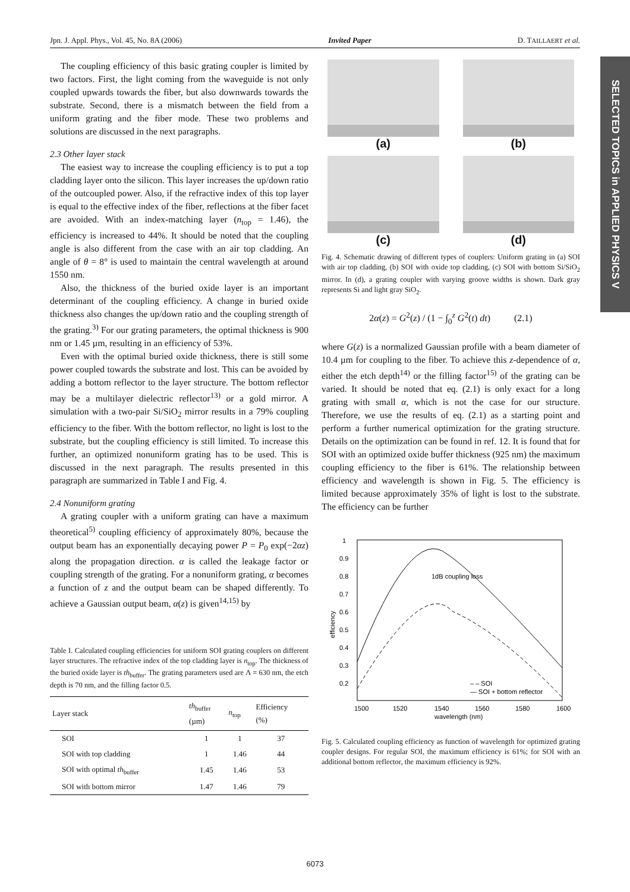Jpn. J. Appl. Phys., Vol. 45, No. 8A (2006) Invited Paper D. TAILLAERT et al.
SELECTED TOPICS in APPLIED PHYSICS V
The coupling efficiency of this basic grating coupler is limited by two factors. First, the light coming from the waveguide is not only coupled upwards towards the fiber, but also downwards towards the substrate. Second, there is a mismatch between the field from a uniform grating and the fiber mode. These two problems and solutions are discussed in the next paragraphs.
2.3 Other layer stack
The easiest way to increase the coupling efficiency is to put a top cladding layer onto the silicon. This layer increases the up/down ratio of the outcoupled power. Also, if the refractive index of this top layer is equal to the effective index of the fiber, reflections at the fiber facet are avoided. With an index-matching layer (n<sub>top</sub> = 1.46), the efficiency is increased to 44%. It should be noted that the coupling angle is also different from the case with an air top cladding. An angle of θ = 8° is used to maintain the central wavelength at around 1550 nm.
Also, the thickness of the buried oxide layer is an important determinant of the coupling efficiency. A change in buried oxide thickness also changes the up/down ratio and the coupling strength of the grating.<sup>3)</sup> For our grating parameters, the optimal thickness is 900 nm or 1.45 µm, resulting in an efficiency of 53%.
Even with the optimal buried oxide thickness, there is still some power coupled towards the substrate and lost. This can be avoided by adding a bottom reflector to the layer structure. The bottom reflector may be a multilayer dielectric reflector<sup>13)</sup> or a gold mirror. A simulation with a two-pair Si/SiO<sub>2</sub> mirror results in a 79% coupling efficiency to the fiber. With the bottom reflector, no light is lost to the substrate, but the coupling efficiency is still limited. To increase this further, an optimized nonuniform grating has to be used. This is discussed in the next paragraph. The results presented in this paragraph are summarized in Table I and Fig. 4.
2.4 Nonuniform grating
A grating coupler with a uniform grating can have a maximum theoretical<sup>5)</sup> coupling efficiency of approximately 80%, because the output beam has an exponentially decaying power P = P<sub>0</sub> exp(−2αz) along the propagation direction. α is called the leakage factor or coupling strength of the grating. For a nonuniform grating, α becomes a function of z and the output beam can be shaped differently. To achieve a Gaussian output beam, α(z) is given<sup>14,15)</sup> by
Table I. Calculated coupling efficiencies for uniform SOI grating couplers on different layer structures. The refractive index of the top cladding layer is n<sub>top</sub>. The thickness of the buried oxide layer is th<sub>buffer</sub>. The grating parameters used are Λ = 630 nm, the etch depth is 70 nm, and the filling factor 0.5.
| Layer stack | th<sub>buffer</sub> (µm) | n<sub>top</sub> | Efficiency (%) |
| --- | --- | --- | --- |
| SOI | 1 | 1 | 37 |
| SOI with top cladding | 1 | 1.46 | 44 |
| SOI with optimal th<sub>buffer</sub> | 1.45 | 1.46 | 53 |
| SOI with bottom mirror | 1.47 | 1.46 | 79 |
(a)
(b)
(c)
(d)
Fig. 4. Schematic drawing of different types of couplers: Uniform grating in (a) SOI with air top cladding, (b) SOI with oxide top cladding, (c) SOI with bottom Si/SiO<sub>2</sub> mirror. In (d), a grating coupler with varying groove widths is shown. Dark gray represents Si and light gray SiO<sub>2</sub>.
2α(z) = G<sup>2</sup>(z) / (1 − ∫<sub>0</sub><sup>z</sup> G<sup>2</sup>(t) dt) (2.1)
where G(z) is a normalized Gaussian profile with a beam diameter of 10.4 µm for coupling to the fiber. To achieve this z-dependence of α, either the etch depth<sup>14)</sup> or the filling factor<sup>15)</sup> of the grating can be varied. It should be noted that eq. (2.1) is only exact for a long grating with small α, which is not the case for our structure. Therefore, we use the results of eq. (2.1) as a starting point and perform a further numerical optimization for the grating structure. Details on the optimization can be found in ref. 12. It is found that for SOI with an optimized oxide buffer thickness (925 nm) the maximum coupling efficiency to the fiber is 61%. The relationship between efficiency and wavelength is shown in Fig. 5. The efficiency is limited because approximately 35% of light is lost to the substrate. The efficiency can be further
1dB coupling loss
– – SOI
— SOI + bottom reflector
1500
1520
1540
1560
1580
1600
wavelength (nm)
1
0.9
0.8
0.7
0.6
0.5
0.4
0.3
0.2
efficiency
Fig. 5. Calculated coupling efficiency as function of wavelength for optimized grating coupler designs. For regular SOI, the maximum efficiency is 61%; for SOI with an additional bottom reflector, the maximum efficiency is 92%.
6073